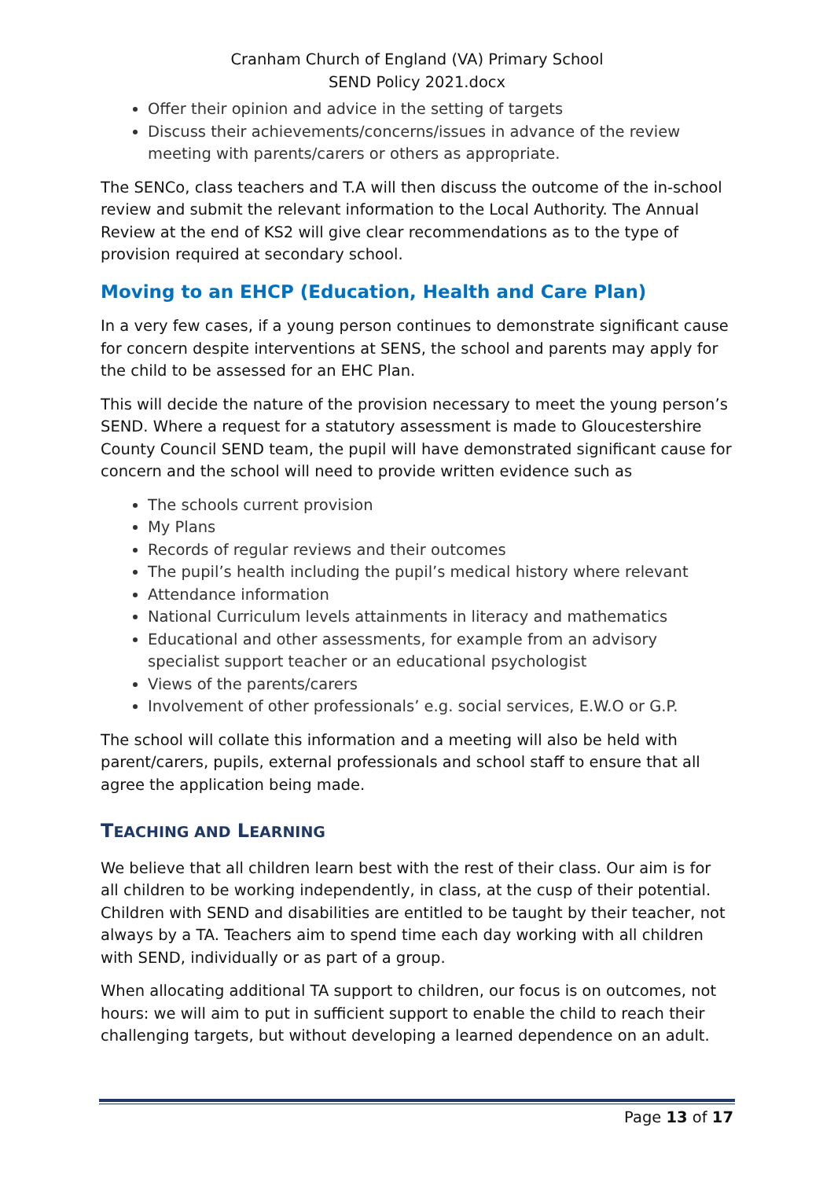Cranham Church of England (VA) Primary School
SEND Policy 2021.docx
Offer their opinion and advice in the setting of targets
Discuss their achievements/concerns/issues in advance of the review meeting with parents/carers or others as appropriate.
The SENCo, class teachers and T.A will then discuss the outcome of the in-school review and submit the relevant information to the Local Authority. The Annual Review at the end of KS2 will give clear recommendations as to the type of provision required at secondary school.
Moving to an EHCP (Education, Health and Care Plan)
In a very few cases, if a young person continues to demonstrate significant cause for concern despite interventions at SENS, the school and parents may apply for the child to be assessed for an EHC Plan.
This will decide the nature of the provision necessary to meet the young person’s SEND. Where a request for a statutory assessment is made to Gloucestershire County Council SEND team, the pupil will have demonstrated significant cause for concern and the school will need to provide written evidence such as
The schools current provision
My Plans
Records of regular reviews and their outcomes
The pupil’s health including the pupil’s medical history where relevant
Attendance information
National Curriculum levels attainments in literacy and mathematics
Educational and other assessments, for example from an advisory specialist support teacher or an educational psychologist
Views of the parents/carers
Involvement of other professionals’ e.g. social services, E.W.O or G.P.
The school will collate this information and a meeting will also be held with parent/carers, pupils, external professionals and school staff to ensure that all agree the application being made.
TEACHING AND LEARNING
We believe that all children learn best with the rest of their class. Our aim is for all children to be working independently, in class, at the cusp of their potential. Children with SEND and disabilities are entitled to be taught by their teacher, not always by a TA. Teachers aim to spend time each day working with all children with SEND, individually or as part of a group.
When allocating additional TA support to children, our focus is on outcomes, not hours: we will aim to put in sufficient support to enable the child to reach their challenging targets, but without developing a learned dependence on an adult.
Page 13 of 17